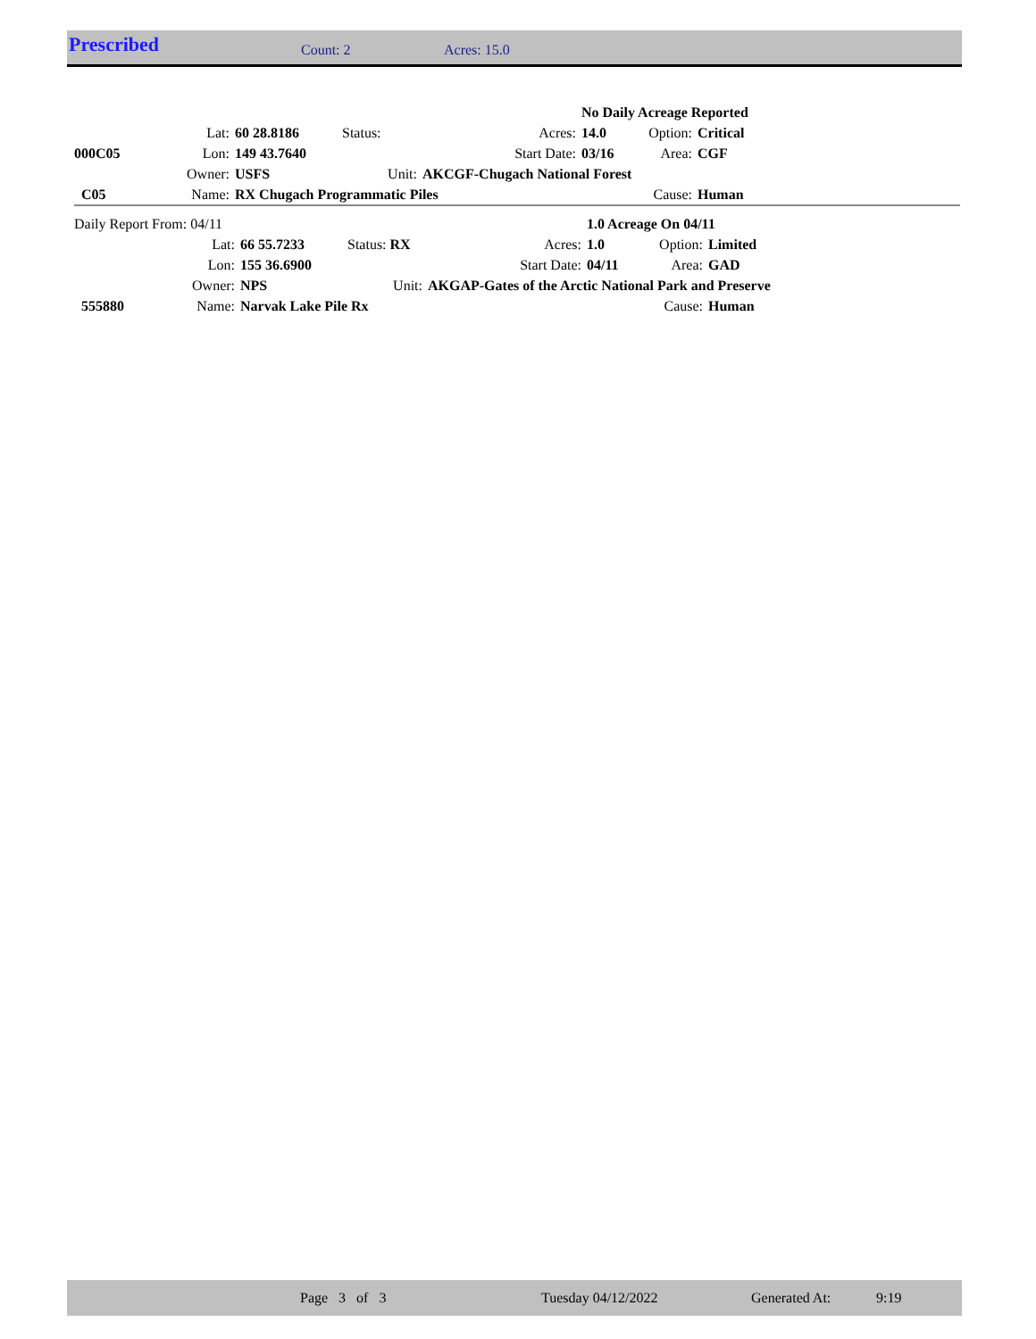Prescribed Count: 2 Acres: 15.0
| | | | | | | No Daily Acreage Reported | | |
| | Lat: | 60 28.8186 | Status: | Acres: | | 14.0 | Option: | Critical |
| 000C05 | Lon: | 149 43.7640 | | Start Date: | | 03/16 | Area: | CGF |
| | Owner: | USFS | Unit: | AKCGF-Chugach National Forest | | | | |
| C05 | Name: | RX Chugach Programmatic Piles | | | | | Cause: | Human |
| Daily Report From: 04/11 | | | | | | 1.0 Acreage On 04/11 | | |
| | Lat: | 66 55.7233 | Status: RX | Acres: | | 1.0 | Option: | Limited |
| | Lon: | 155 36.6900 | | Start Date: | | 04/11 | Area: | GAD |
| | Owner: | NPS | Unit: | AKGAP-Gates of the Arctic National Park and Preserve | | | | |
| 555880 | Name: | Narvak Lake Pile Rx | | | | | Cause: | Human |
Page 3 of 3 Tuesday 04/12/2022 Generated At: 9:19